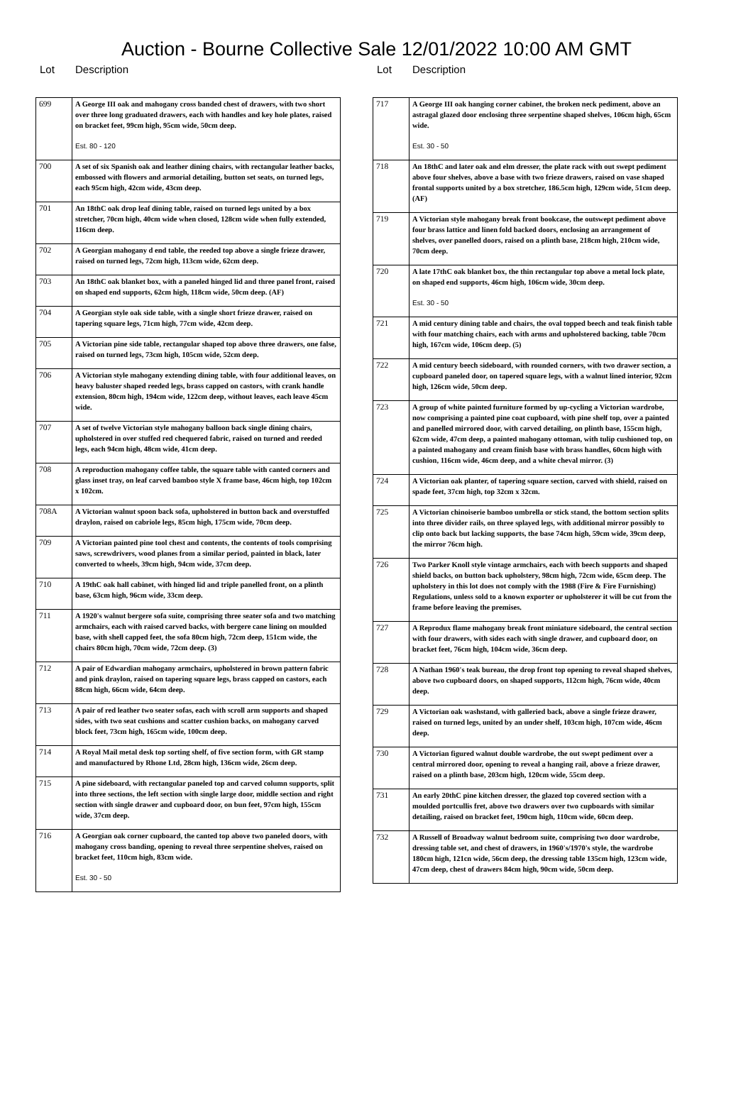Auction - Bourne Collective Sale 12/01/2022 10:00 AM GMT
Lot Description
| 699 | A George III oak and mahogany cross banded chest of drawers, with two short over three long graduated drawers, each with handles and key hole plates, raised on bracket feet, 99cm high, 95cm wide, 50cm deep. Est. 80 - 120 |
| 700 | A set of six Spanish oak and leather dining chairs, with rectangular leather backs, embossed with flowers and armorial detailing, button set seats, on turned legs, each 95cm high, 42cm wide, 43cm deep. |
| 701 | An 18thC oak drop leaf dining table, raised on turned legs united by a box stretcher, 70cm high, 40cm wide when closed, 128cm wide when fully extended, 116cm deep. |
| 702 | A Georgian mahogany d end table, the reeded top above a single frieze drawer, raised on turned legs, 72cm high, 113cm wide, 62cm deep. |
| 703 | An 18thC oak blanket box, with a paneled hinged lid and three panel front, raised on shaped end supports, 62cm high, 118cm wide, 50cm deep. (AF) |
| 704 | A Georgian style oak side table, with a single short frieze drawer, raised on tapering square legs, 71cm high, 77cm wide, 42cm deep. |
| 705 | A Victorian pine side table, rectangular shaped top above three drawers, one false, raised on turned legs, 73cm high, 105cm wide, 52cm deep. |
| 706 | A Victorian style mahogany extending dining table, with four additional leaves, on heavy baluster shaped reeded legs, brass capped on castors, with crank handle extension, 80cm high, 194cm wide, 122cm deep, without leaves, each leave 45cm wide. |
| 707 | A set of twelve Victorian style mahogany balloon back single dining chairs, upholstered in over stuffed red chequered fabric, raised on turned and reeded legs, each 94cm high, 48cm wide, 41cm deep. |
| 708 | A reproduction mahogany coffee table, the square table with canted corners and glass inset tray, on leaf carved bamboo style X frame base, 46cm high, top 102cm x 102cm. |
| 708A | A Victorian walnut spoon back sofa, upholstered in button back and overstuffed draylon, raised on cabriole legs, 85cm high, 175cm wide, 70cm deep. |
| 709 | A Victorian painted pine tool chest and contents, the contents of tools comprising saws, screwdrivers, wood planes from a similar period, painted in black, later converted to wheels, 39cm high, 94cm wide, 37cm deep. |
| 710 | A 19thC oak hall cabinet, with hinged lid and triple panelled front, on a plinth base, 63cm high, 96cm wide, 33cm deep. |
| 711 | A 1920's walnut bergere sofa suite, comprising three seater sofa and two matching armchairs, each with raised carved backs, with bergere cane lining on moulded base, with shell capped feet, the sofa 80cm high, 72cm deep, 151cm wide, the chairs 80cm high, 70cm wide, 72cm deep. (3) |
| 712 | A pair of Edwardian mahogany armchairs, upholstered in brown pattern fabric and pink draylon, raised on tapering square legs, brass capped on castors, each 88cm high, 66cm wide, 64cm deep. |
| 713 | A pair of red leather two seater sofas, each with scroll arm supports and shaped sides, with two seat cushions and scatter cushion backs, on mahogany carved block feet, 73cm high, 165cm wide, 100cm deep. |
| 714 | A Royal Mail metal desk top sorting shelf, of five section form, with GR stamp and manufactured by Rhone Ltd, 28cm high, 136cm wide, 26cm deep. |
| 715 | A pine sideboard, with rectangular paneled top and carved column supports, split into three sections, the left section with single large door, middle section and right section with single drawer and cupboard door, on bun feet, 97cm high, 155cm wide, 37cm deep. |
| 716 | A Georgian oak corner cupboard, the canted top above two paneled doors, with mahogany cross banding, opening to reveal three serpentine shelves, raised on bracket feet, 110cm high, 83cm wide. Est. 30 - 50 |
Lot Description
| 717 | A George III oak hanging corner cabinet, the broken neck pediment, above an astragal glazed door enclosing three serpentine shaped shelves, 106cm high, 65cm wide. Est. 30 - 50 |
| 718 | An 18thC and later oak and elm dresser, the plate rack with out swept pediment above four shelves, above a base with two frieze drawers, raised on vase shaped frontal supports united by a box stretcher, 186.5cm high, 129cm wide, 51cm deep. (AF) |
| 719 | A Victorian style mahogany break front bookcase, the outswept pediment above four brass lattice and linen fold backed doors, enclosing an arrangement of shelves, over panelled doors, raised on a plinth base, 218cm high, 210cm wide, 70cm deep. |
| 720 | A late 17thC oak blanket box, the thin rectangular top above a metal lock plate, on shaped end supports, 46cm high, 106cm wide, 30cm deep. Est. 30 - 50 |
| 721 | A mid century dining table and chairs, the oval topped beech and teak finish table with four matching chairs, each with arms and upholstered backing, table 70cm high, 167cm wide, 106cm deep. (5) |
| 722 | A mid century beech sideboard, with rounded corners, with two drawer section, a cupboard paneled door, on tapered square legs, with a walnut lined interior, 92cm high, 126cm wide, 50cm deep. |
| 723 | A group of white painted furniture formed by up-cycling a Victorian wardrobe, now comprising a painted pine coat cupboard, with pine shelf top, over a painted and panelled mirrored door, with carved detailing, on plinth base, 155cm high, 62cm wide, 47cm deep, a painted mahogany ottoman, with tulip cushioned top, on a painted mahogany and cream finish base with brass handles, 60cm high with cushion, 116cm wide, 46cm deep, and a white cheval mirror. (3) |
| 724 | A Victorian oak planter, of tapering square section, carved with shield, raised on spade feet, 37cm high, top 32cm x 32cm. |
| 725 | A Victorian chinoiserie bamboo umbrella or stick stand, the bottom section splits into three divider rails, on three splayed legs, with additional mirror possibly to clip onto back but lacking supports, the base 74cm high, 59cm wide, 39cm deep, the mirror 76cm high. |
| 726 | Two Parker Knoll style vintage armchairs, each with beech supports and shaped shield backs, on button back upholstery, 98cm high, 72cm wide, 65cm deep. The upholstery in this lot does not comply with the 1988 (Fire & Fire Furnishing) Regulations, unless sold to a known exporter or upholsterer it will be cut from the frame before leaving the premises. |
| 727 | A Reprodux flame mahogany break front miniature sideboard, the central section with four drawers, with sides each with single drawer, and cupboard door, on bracket feet, 76cm high, 104cm wide, 36cm deep. |
| 728 | A Nathan 1960's teak bureau, the drop front top opening to reveal shaped shelves, above two cupboard doors, on shaped supports, 112cm high, 76cm wide, 40cm deep. |
| 729 | A Victorian oak washstand, with galleried back, above a single frieze drawer, raised on turned legs, united by an under shelf, 103cm high, 107cm wide, 46cm deep. |
| 730 | A Victorian figured walnut double wardrobe, the out swept pediment over a central mirrored door, opening to reveal a hanging rail, above a frieze drawer, raised on a plinth base, 203cm high, 120cm wide, 55cm deep. |
| 731 | An early 20thC pine kitchen dresser, the glazed top covered section with a moulded portcullis fret, above two drawers over two cupboards with similar detailing, raised on bracket feet, 190cm high, 110cm wide, 60cm deep. |
| 732 | A Russell of Broadway walnut bedroom suite, comprising two door wardrobe, dressing table set, and chest of drawers, in 1960's/1970's style, the wardrobe 180cm high, 121cn wide, 56cm deep, the dressing table 135cm high, 123cm wide, 47cm deep, chest of drawers 84cm high, 90cm wide, 50cm deep. |